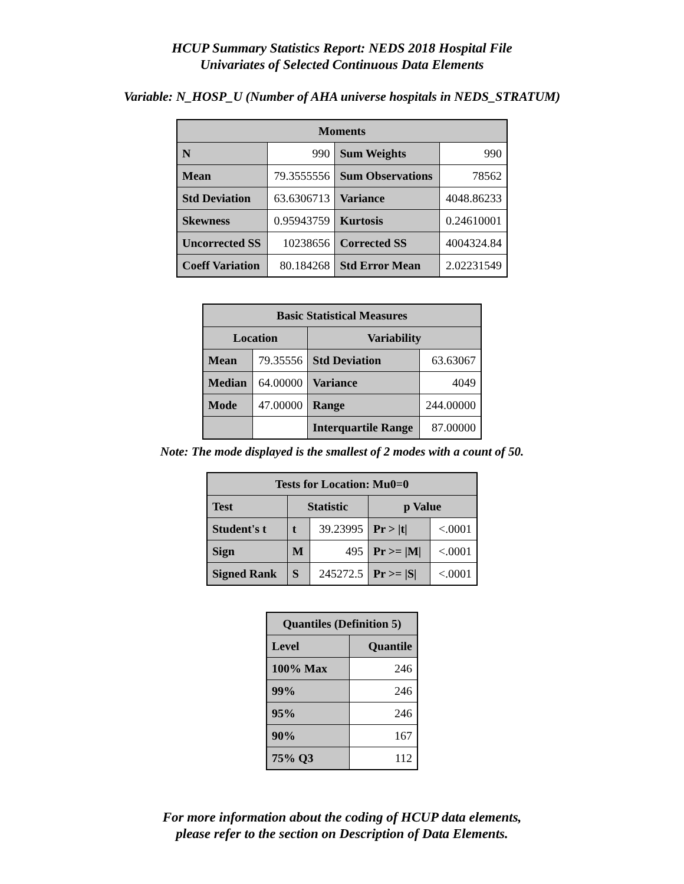HCUP Summary Statistics Report: NEDS 2018 Hospital File
Univariates of Selected Continuous Data Elements
Variable: N_HOSP_U (Number of AHA universe hospitals in NEDS_STRATUM)
| Moments | | | |
| --- | --- | --- | --- |
| N | 990 | Sum Weights | 990 |
| Mean | 79.3555556 | Sum Observations | 78562 |
| Std Deviation | 63.6306713 | Variance | 4048.86233 |
| Skewness | 0.95943759 | Kurtosis | 0.24610001 |
| Uncorrected SS | 10238656 | Corrected SS | 4004324.84 |
| Coeff Variation | 80.184268 | Std Error Mean | 2.02231549 |
| Basic Statistical Measures | | | |
| --- | --- | --- | --- |
| Location | | Variability | |
| Mean | 79.35556 | Std Deviation | 63.63067 |
| Median | 64.00000 | Variance | 4049 |
| Mode | 47.00000 | Range | 244.00000 |
| | | Interquartile Range | 87.00000 |
Note: The mode displayed is the smallest of 2 modes with a count of 50.
| Tests for Location: Mu0=0 | | | | |
| --- | --- | --- | --- | --- |
| Test | Statistic | | p Value | |
| Student's t | t | 39.23995 | Pr > /t/ | <.0001 |
| Sign | M | 495 | Pr >= /M/ | <.0001 |
| Signed Rank | S | 245272.5 | Pr >= /S/ | <.0001 |
| Quantiles (Definition 5) | |
| --- | --- |
| Level | Quantile |
| 100% Max | 246 |
| 99% | 246 |
| 95% | 246 |
| 90% | 167 |
| 75% Q3 | 112 |
For more information about the coding of HCUP data elements,
please refer to the section on Description of Data Elements.